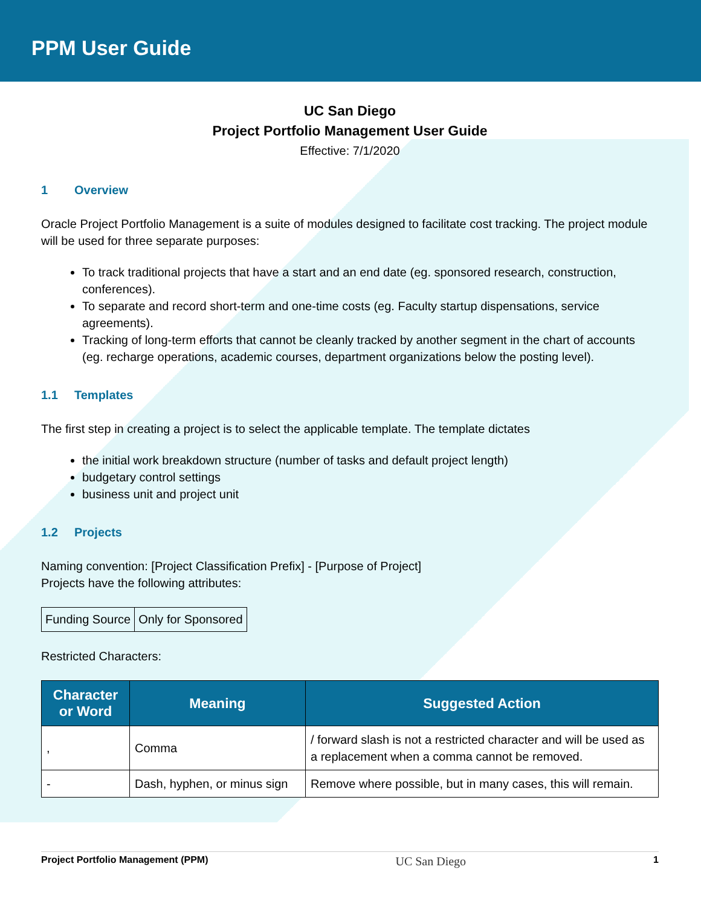PPM User Guide
UC San Diego
Project Portfolio Management User Guide
Effective: 7/1/2020
1 Overview
Oracle Project Portfolio Management is a suite of modules designed to facilitate cost tracking. The project module will be used for three separate purposes:
To track traditional projects that have a start and an end date (eg. sponsored research, construction, conferences).
To separate and record short-term and one-time costs (eg. Faculty startup dispensations, service agreements).
Tracking of long-term efforts that cannot be cleanly tracked by another segment in the chart of accounts (eg. recharge operations, academic courses, department organizations below the posting level).
1.1 Templates
The first step in creating a project is to select the applicable template. The template dictates
the initial work breakdown structure (number of tasks and default project length)
budgetary control settings
business unit and project unit
1.2 Projects
Naming convention: [Project Classification Prefix] - [Purpose of Project]
Projects have the following attributes:
| Funding Source | Only for Sponsored |
Restricted Characters:
| Character or Word | Meaning | Suggested Action |
| --- | --- | --- |
| , | Comma | / forward slash is not a restricted character and will be used as a replacement when a comma cannot be removed. |
| - | Dash, hyphen, or minus sign | Remove where possible, but in many cases, this will remain. |
Project Portfolio Management (PPM) UC San Diego 1